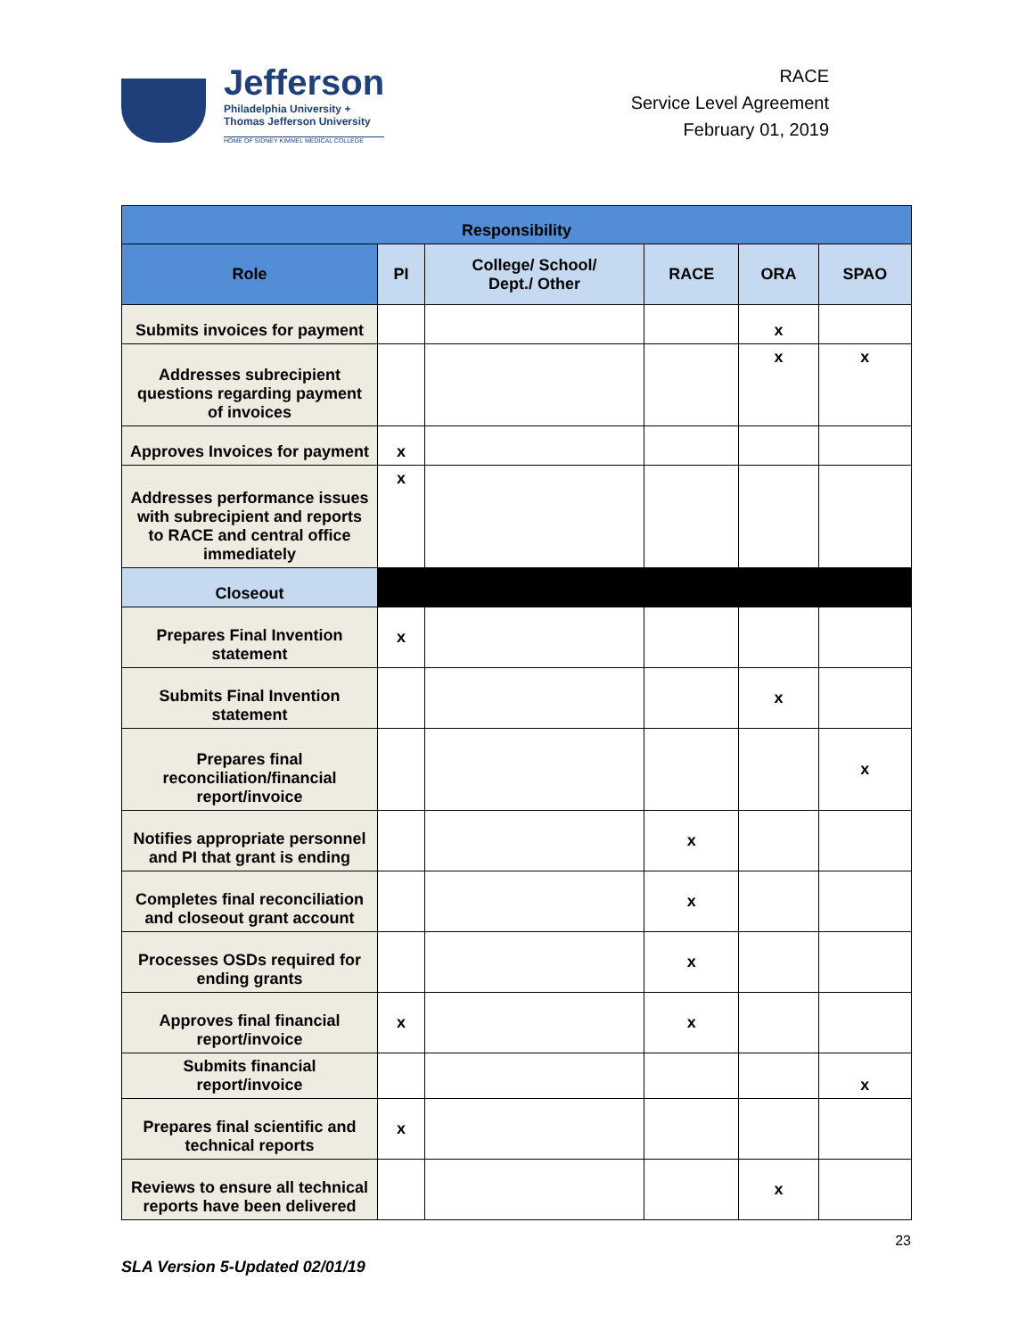Jefferson
Philadelphia University +
Thomas Jefferson University
HOME OF SIDNEY KIMMEL MEDICAL COLLEGE
RACE
Service Level Agreement
February 01, 2019
| Responsibility | | | | | |
| --- | --- | --- | --- | --- | --- |
| Role | PI | College/ School/ Dept./ Other | RACE | ORA | SPAO |
| Submits invoices for payment | | | | x | |
| Addresses subrecipient questions regarding payment of invoices | | | | x | x |
| Approves Invoices for payment | x | | | | |
| Addresses performance issues with subrecipient and reports to RACE and central office immediately | x | | | | |
| Closeout | | | | | |
| Prepares Final Invention statement | x | | | | |
| Submits Final Invention statement | | | | x | |
| Prepares final reconciliation/financial report/invoice | | | | | x |
| Notifies appropriate personnel and PI that grant is ending | | | x | | |
| Completes final reconciliation and closeout grant account | | | x | | |
| Processes OSDs required for ending grants | | | x | | |
| Approves final financial report/invoice | x | | x | | |
| Submits financial report/invoice | | | | | x |
| Prepares final scientific and technical reports | x | | | | |
| Reviews to ensure all technical reports have been delivered | | | | x | |
23
SLA Version 5-Updated 02/01/19